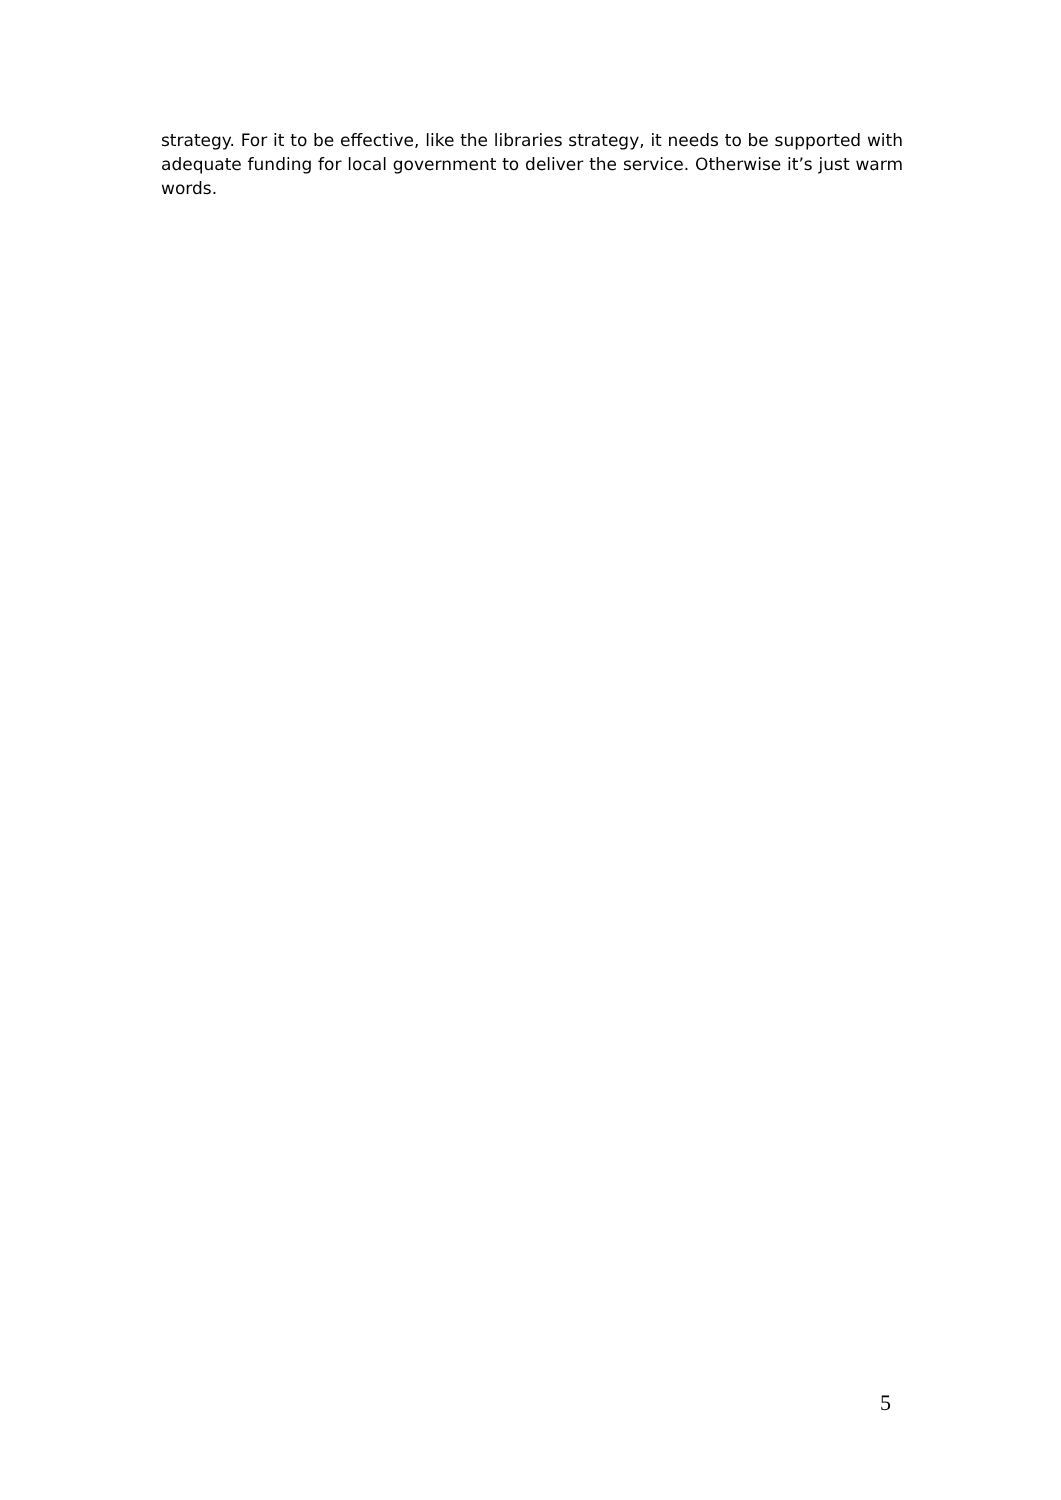strategy. For it to be effective, like the libraries strategy, it needs to be supported with adequate funding for local government to deliver the service. Otherwise it’s just warm words.
5